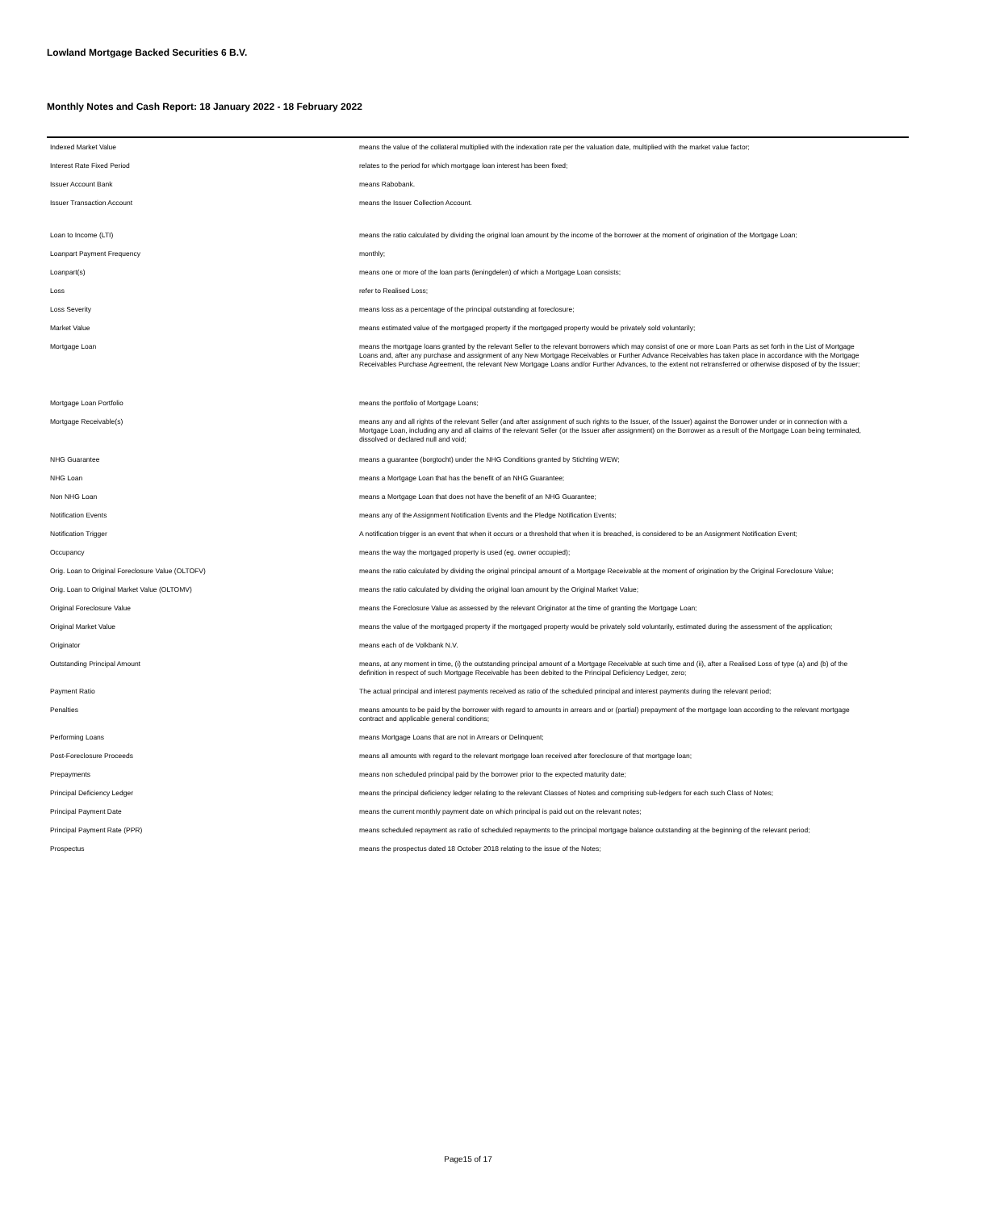Lowland Mortgage Backed Securities 6 B.V.
Monthly Notes and Cash Report: 18 January 2022 - 18 February 2022
| Indexed Market Value | means the value of the collateral multiplied with the indexation rate per the valuation date, multiplied with the market value factor; |
| Interest Rate Fixed Period | relates to the period for which mortgage loan interest has been fixed; |
| Issuer Account Bank | means Rabobank. |
| Issuer Transaction Account | means the Issuer Collection Account. |
| Loan to Income (LTI) | means the ratio calculated by dividing the original loan amount by the income of the borrower at the moment of origination of the Mortgage Loan; |
| Loanpart Payment Frequency | monthly; |
| Loanpart(s) | means one or more of the loan parts (leningdelen) of which a Mortgage Loan consists; |
| Loss | refer to Realised Loss; |
| Loss Severity | means loss as a percentage of the principal outstanding at foreclosure; |
| Market Value | means estimated value of the mortgaged property if the mortgaged property would be privately sold voluntarily; |
| Mortgage Loan | means the mortgage loans granted by the relevant Seller to the relevant borrowers which may consist of one or more Loan Parts as set forth in the List of Mortgage Loans and, after any purchase and assignment of any New Mortgage Receivables or Further Advance Receivables has taken place in accordance with the Mortgage Receivables Purchase Agreement, the relevant New Mortgage Loans and/or Further Advances, to the extent not retransferred or otherwise disposed of by the Issuer; |
| Mortgage Loan Portfolio | means the portfolio of Mortgage Loans; |
| Mortgage Receivable(s) | means any and all rights of the relevant Seller (and after assignment of such rights to the Issuer, of the Issuer) against the Borrower under or in connection with a Mortgage Loan, including any and all claims of the relevant Seller (or the Issuer after assignment) on the Borrower as a result of the Mortgage Loan being terminated, dissolved or declared null and void; |
| NHG Guarantee | means a guarantee (borgtocht) under the NHG Conditions granted by Stichting WEW; |
| NHG Loan | means a Mortgage Loan that has the benefit of an NHG Guarantee; |
| Non NHG Loan | means a Mortgage Loan that does not have the benefit of an NHG Guarantee; |
| Notification Events | means any of the Assignment Notification Events and the Pledge Notification Events; |
| Notification Trigger | A notification trigger is an event that when it occurs or a threshold that when it is breached, is considered to be an Assignment Notification Event; |
| Occupancy | means the way the mortgaged property is used (eg. owner occupied); |
| Orig. Loan to Original Foreclosure Value (OLTOFV) | means the ratio calculated by dividing the original principal amount of a Mortgage Receivable at the moment of origination by the Original Foreclosure Value; |
| Orig. Loan to Original Market Value (OLTOMV) | means the ratio calculated by dividing the original loan amount by the Original Market Value; |
| Original Foreclosure Value | means the Foreclosure Value as assessed by the relevant Originator at the time of granting the Mortgage Loan; |
| Original Market Value | means the value of the mortgaged property if the mortgaged property would be privately sold voluntarily, estimated during the assessment of the application; |
| Originator | means each of de Volkbank N.V. |
| Outstanding Principal Amount | means, at any moment in time, (i) the outstanding principal amount of a Mortgage Receivable at such time and (ii), after a Realised Loss of type (a) and (b) of the definition in respect of such Mortgage Receivable has been debited to the Principal Deficiency Ledger, zero; |
| Payment Ratio | The actual principal and interest payments received as ratio of the scheduled principal and interest payments during the relevant period; |
| Penalties | means amounts to be paid by the borrower with regard to amounts in arrears and or (partial) prepayment of the mortgage loan according to the relevant mortgage contract and applicable general conditions; |
| Performing Loans | means Mortgage Loans that are not in Arrears or Delinquent; |
| Post-Foreclosure Proceeds | means all amounts with regard to the relevant mortgage loan received after foreclosure of that mortgage loan; |
| Prepayments | means non scheduled principal paid by the borrower prior to the expected maturity date; |
| Principal Deficiency Ledger | means the principal deficiency ledger relating to the relevant Classes of Notes and comprising sub-ledgers for each such Class of Notes; |
| Principal Payment Date | means the current monthly payment date on which principal is paid out on the relevant notes; |
| Principal Payment Rate (PPR) | means scheduled repayment as ratio of scheduled repayments to the principal mortgage balance outstanding at the beginning of the relevant period; |
| Prospectus | means the prospectus dated 18 October 2018 relating to the issue of the Notes; |
Page15 of 17